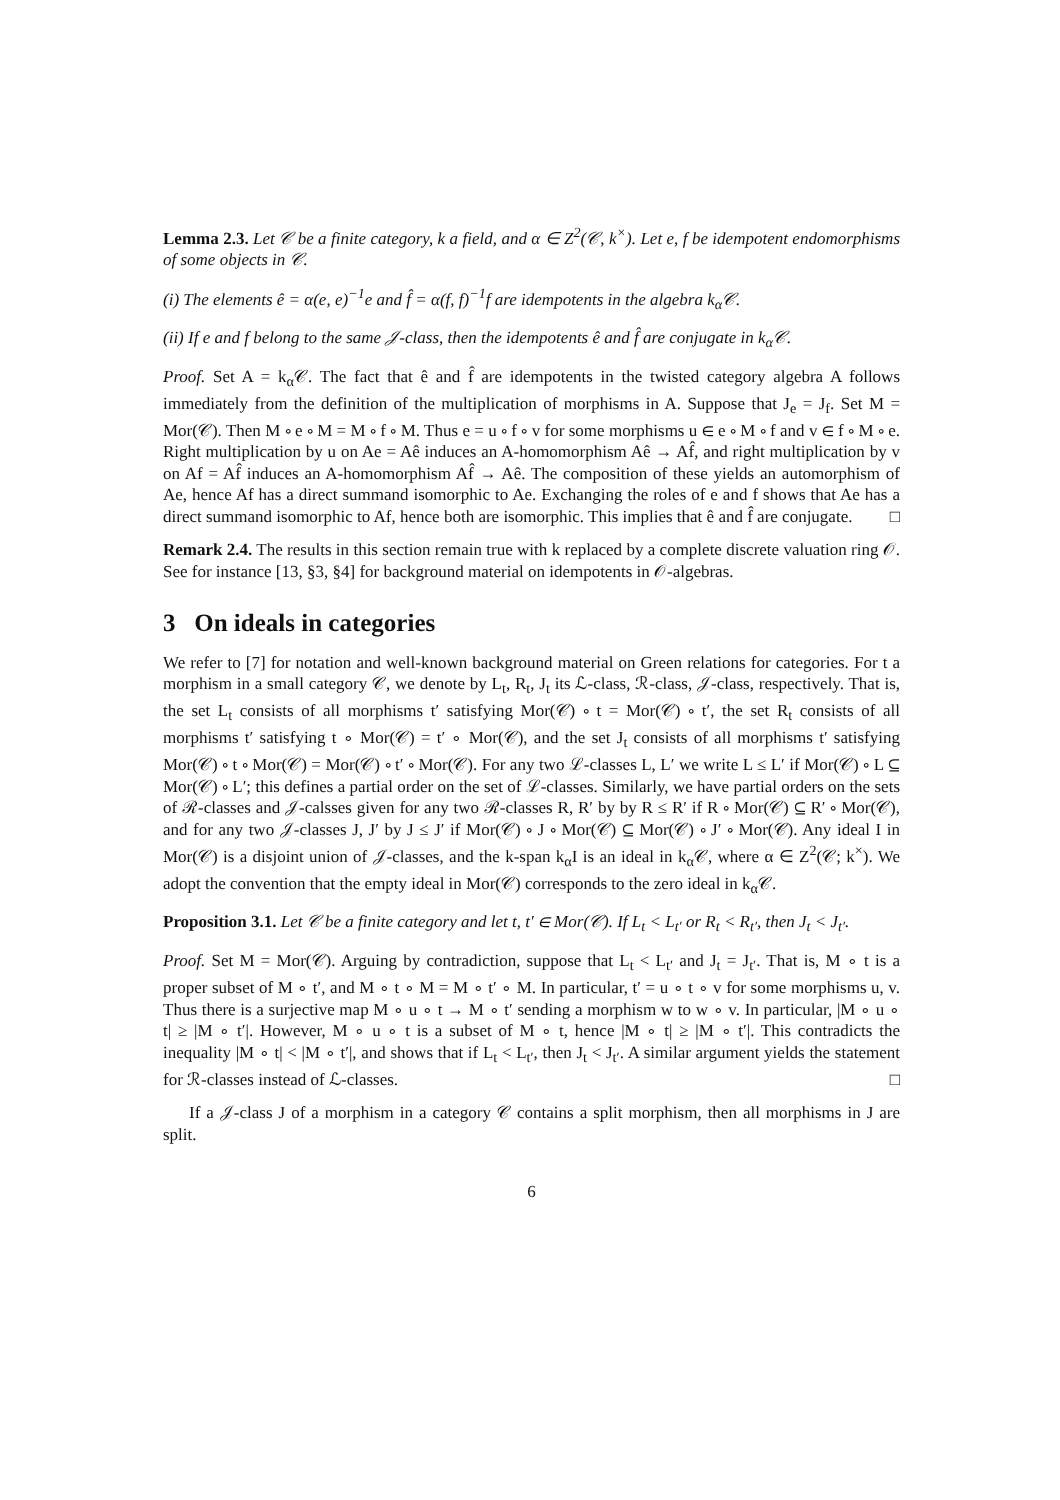Lemma 2.3. Let 𝒞 be a finite category, k a field, and α ∈ Z<sup>2</sup>(𝒞, k<sup>×</sup>). Let e, f be idempotent endomorphisms of some objects in 𝒞.
(i) The elements ê = α(e, e)<sup>−1</sup>e and f̂ = α(f, f)<sup>−1</sup>f are idempotents in the algebra k<sub>α</sub>𝒞.
(ii) If e and f belong to the same 𝒥-class, then the idempotents ê and f̂ are conjugate in k<sub>α</sub>𝒞.
Proof. Set A = k<sub>α</sub>𝒞. The fact that ê and f̂ are idempotents in the twisted category algebra A follows immediately from the definition of the multiplication of morphisms in A. Suppose that J<sub>e</sub> = J<sub>f</sub>. Set M = Mor(𝒞). Then M ∘ e ∘ M = M ∘ f ∘ M. Thus e = u ∘ f ∘ v for some morphisms u ∈ e ∘ M ∘ f and v ∈ f ∘ M ∘ e. Right multiplication by u on Ae = Aê induces an A-homomorphism Aê → Af̂, and right multiplication by v on Af = Af̂ induces an A-homomorphism Af̂ → Aê. The composition of these yields an automorphism of Ae, hence Af has a direct summand isomorphic to Ae. Exchanging the roles of e and f shows that Ae has a direct summand isomorphic to Af, hence both are isomorphic. This implies that ê and f̂ are conjugate. □
Remark 2.4. The results in this section remain true with k replaced by a complete discrete valuation ring 𝒪. See for instance [13, §3, §4] for background material on idempotents in 𝒪-algebras.
3 On ideals in categories
We refer to [7] for notation and well-known background material on Green relations for categories. For t a morphism in a small category 𝒞, we denote by L<sub>t</sub>, R<sub>t</sub>, J<sub>t</sub> its ℒ-class, ℛ-class, 𝒥-class, respectively. That is, the set L<sub>t</sub> consists of all morphisms t′ satisfying Mor(𝒞) ∘ t = Mor(𝒞) ∘ t′, the set R<sub>t</sub> consists of all morphisms t′ satisfying t ∘ Mor(𝒞) = t′ ∘ Mor(𝒞), and the set J<sub>t</sub> consists of all morphisms t′ satisfying Mor(𝒞) ∘ t ∘ Mor(𝒞) = Mor(𝒞) ∘ t′ ∘ Mor(𝒞). For any two ℒ-classes L, L′ we write L ≤ L′ if Mor(𝒞) ∘ L ⊆ Mor(𝒞) ∘ L′; this defines a partial order on the set of ℒ-classes. Similarly, we have partial orders on the sets of ℛ-classes and 𝒥-calsses given for any two ℛ-classes R, R′ by by R ≤ R′ if R ∘ Mor(𝒞) ⊆ R′ ∘ Mor(𝒞), and for any two 𝒥-classes J, J′ by J ≤ J′ if Mor(𝒞) ∘ J ∘ Mor(𝒞) ⊆ Mor(𝒞) ∘ J′ ∘ Mor(𝒞). Any ideal I in Mor(𝒞) is a disjoint union of 𝒥-classes, and the k-span k<sub>α</sub>I is an ideal in k<sub>α</sub>𝒞, where α ∈ Z<sup>2</sup>(𝒞; k<sup>×</sup>). We adopt the convention that the empty ideal in Mor(𝒞) corresponds to the zero ideal in k<sub>α</sub>𝒞.
Proposition 3.1. Let 𝒞 be a finite category and let t, t′ ∈ Mor(𝒞). If L<sub>t</sub> < L<sub>t′</sub> or R<sub>t</sub> < R<sub>t′</sub>, then J<sub>t</sub> < J<sub>t′</sub>.
Proof. Set M = Mor(𝒞). Arguing by contradiction, suppose that L<sub>t</sub> < L<sub>t′</sub> and J<sub>t</sub> = J<sub>t′</sub>. That is, M ∘ t is a proper subset of M ∘ t′, and M ∘ t ∘ M = M ∘ t′ ∘ M. In particular, t′ = u ∘ t ∘ v for some morphisms u, v. Thus there is a surjective map M ∘ u ∘ t → M ∘ t′ sending a morphism w to w ∘ v. In particular, |M ∘ u ∘ t| ≥ |M ∘ t′|. However, M ∘ u ∘ t is a subset of M ∘ t, hence |M ∘ t| ≥ |M ∘ t′|. This contradicts the inequality |M ∘ t| < |M ∘ t′|, and shows that if L<sub>t</sub> < L<sub>t′</sub>, then J<sub>t</sub> < J<sub>t′</sub>. A similar argument yields the statement for ℛ-classes instead of ℒ-classes. □
If a 𝒥-class J of a morphism in a category 𝒞 contains a split morphism, then all morphisms in J are split.
6